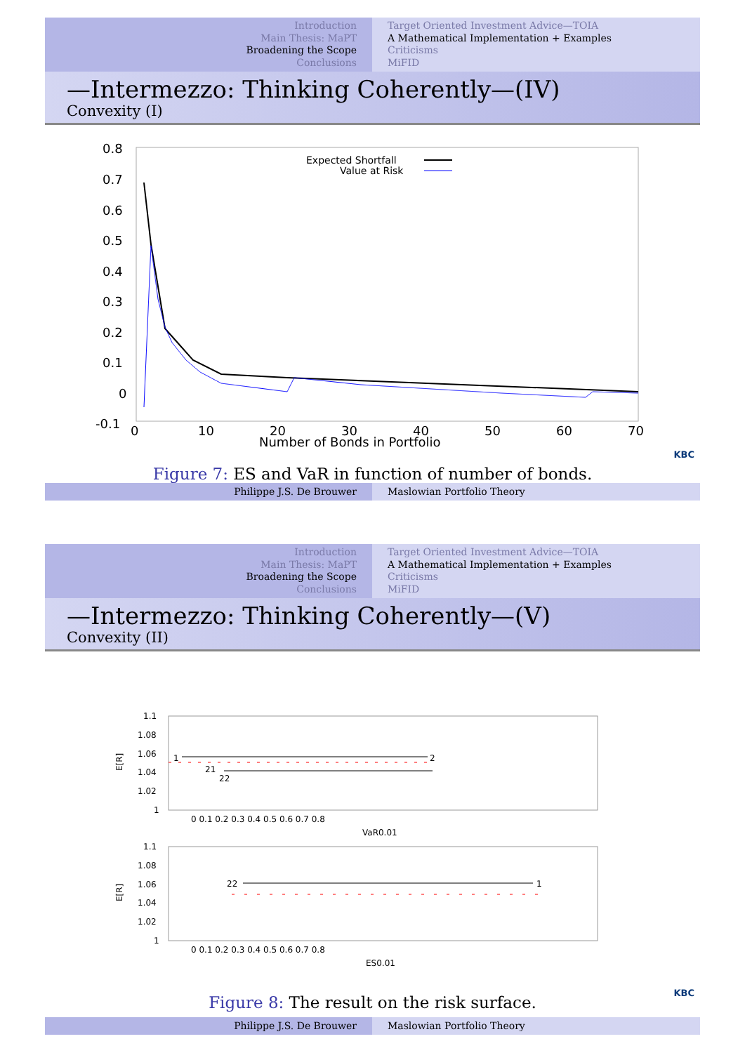Introduction
Main Thesis: MaPT
Broadening the Scope
Conclusions
Target Oriented Investment Advice—TOIA
A Mathematical Implementation + Examples
Criticisms
MiFID
—Intermezzo: Thinking Coherently—(IV)
Convexity (I)
0.8
0.7
0.6
0.5
0.4
0.3
0.2
0.1
0
-0.1
0
10
20
30
40
50
60
70
Number of Bonds in Portfolio
Expected Shortfall
Value at Risk
KBC
Figure 7: ES and VaR in function of number of bonds.
Philippe J.S. De Brouwer Maslowian Portfolio Theory
Introduction
Main Thesis: MaPT
Broadening the Scope
Conclusions
Target Oriented Investment Advice—TOIA
A Mathematical Implementation + Examples
Criticisms
MiFID
—Intermezzo: Thinking Coherently—(V)
Convexity (II)
1.1
1.08
1.06
1.04
1.02
1
0 0.1 0.2 0.3 0.4 0.5 0.6 0.7 0.8
E[R]
VaR0.01
1
2
21
22
1.1
1.08
1.06
1.04
1.02
1
0 0.1 0.2 0.3 0.4 0.5 0.6 0.7 0.8
E[R]
ES0.01
22
1
KBC
Figure 8: The result on the risk surface.
Philippe J.S. De Brouwer Maslowian Portfolio Theory